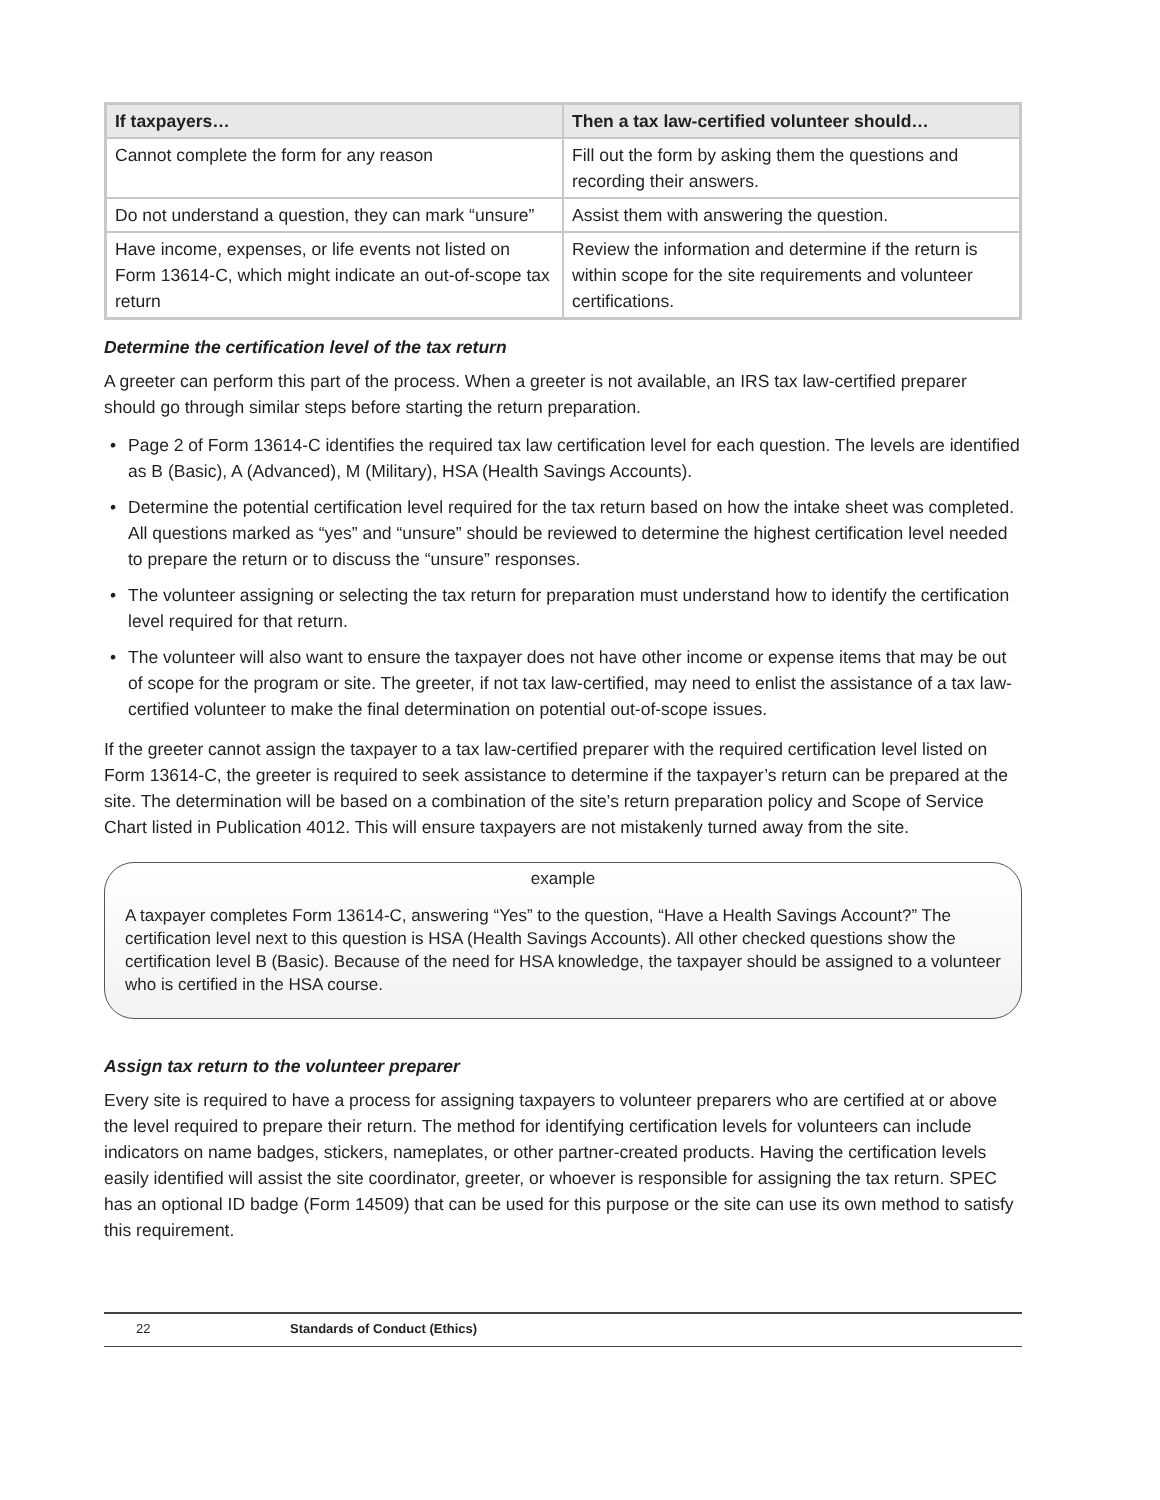| If taxpayers… | Then a tax law-certified volunteer should… |
| --- | --- |
| Cannot complete the form for any reason | Fill out the form by asking them the questions and recording their answers. |
| Do not understand a question, they can mark “unsure” | Assist them with answering the question. |
| Have income, expenses, or life events not listed on Form 13614-C, which might indicate an out-of-scope tax return | Review the information and determine if the return is within scope for the site requirements and volunteer certifications. |
Determine the certification level of the tax return
A greeter can perform this part of the process. When a greeter is not available, an IRS tax law-certified preparer should go through similar steps before starting the return preparation.
• Page 2 of Form 13614-C identifies the required tax law certification level for each question. The levels are identified as B (Basic), A (Advanced), M (Military), HSA (Health Savings Accounts).
• Determine the potential certification level required for the tax return based on how the intake sheet was completed. All questions marked as “yes” and “unsure” should be reviewed to determine the highest certification level needed to prepare the return or to discuss the “unsure” responses.
• The volunteer assigning or selecting the tax return for preparation must understand how to identify the certification level required for that return.
• The volunteer will also want to ensure the taxpayer does not have other income or expense items that may be out of scope for the program or site. The greeter, if not tax law-certified, may need to enlist the assistance of a tax law-certified volunteer to make the final determination on potential out-of-scope issues.
If the greeter cannot assign the taxpayer to a tax law-certified preparer with the required certification level listed on Form 13614-C, the greeter is required to seek assistance to determine if the taxpayer’s return can be prepared at the site. The determination will be based on a combination of the site’s return preparation policy and Scope of Service Chart listed in Publication 4012. This will ensure taxpayers are not mistakenly turned away from the site.
example
A taxpayer completes Form 13614-C, answering “Yes” to the question, “Have a Health Savings Account?” The certification level next to this question is HSA (Health Savings Accounts). All other checked questions show the certification level B (Basic). Because of the need for HSA knowledge, the taxpayer should be assigned to a volunteer who is certified in the HSA course.
Assign tax return to the volunteer preparer
Every site is required to have a process for assigning taxpayers to volunteer preparers who are certified at or above the level required to prepare their return. The method for identifying certification levels for volunteers can include indicators on name badges, stickers, nameplates, or other partner-created products. Having the certification levels easily identified will assist the site coordinator, greeter, or whoever is responsible for assigning the tax return. SPEC has an optional ID badge (Form 14509) that can be used for this purpose or the site can use its own method to satisfy this requirement.
22 Standards of Conduct (Ethics)